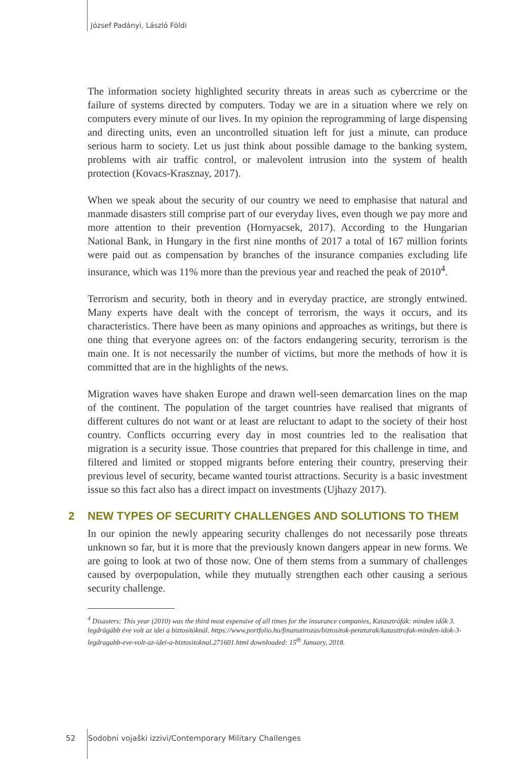József Padányi, László Földi
The information society highlighted security threats in areas such as cybercrime or the failure of systems directed by computers. Today we are in a situation where we rely on computers every minute of our lives. In my opinion the reprogramming of large dispensing and directing units, even an uncontrolled situation left for just a minute, can produce serious harm to society. Let us just think about possible damage to the banking system, problems with air traffic control, or malevolent intrusion into the system of health protection (Kovacs-Krasznay, 2017).
When we speak about the security of our country we need to emphasise that natural and manmade disasters still comprise part of our everyday lives, even though we pay more and more attention to their prevention (Hornyacsek, 2017). According to the Hungarian National Bank, in Hungary in the first nine months of 2017 a total of 167 million forints were paid out as compensation by branches of the insurance companies excluding life insurance, which was 11% more than the previous year and reached the peak of 2010<sup>4</sup>.
Terrorism and security, both in theory and in everyday practice, are strongly entwined. Many experts have dealt with the concept of terrorism, the ways it occurs, and its characteristics. There have been as many opinions and approaches as writings, but there is one thing that everyone agrees on: of the factors endangering security, terrorism is the main one. It is not necessarily the number of victims, but more the methods of how it is committed that are in the highlights of the news.
Migration waves have shaken Europe and drawn well-seen demarcation lines on the map of the continent. The population of the target countries have realised that migrants of different cultures do not want or at least are reluctant to adapt to the society of their host country. Conflicts occurring every day in most countries led to the realisation that migration is a security issue. Those countries that prepared for this challenge in time, and filtered and limited or stopped migrants before entering their country, preserving their previous level of security, became wanted tourist attractions. Security is a basic investment issue so this fact also has a direct impact on investments (Ujhazy 2017).
2 NEW TYPES OF SECURITY CHALLENGES AND SOLUTIONS TO THEM
In our opinion the newly appearing security challenges do not necessarily pose threats unknown so far, but it is more that the previously known dangers appear in new forms. We are going to look at two of those now. One of them stems from a summary of challenges caused by overpopulation, while they mutually strengthen each other causing a serious security challenge.
<sup>4</sup> Disasters: This year (2010) was the third most expensive of all times for the insurance companies, Katasztrófák: minden idők 3. legdrágább éve volt az idei a biztosítóknál. https://www.portfolio.hu/finanszirozas/biztositok-penztarak/katasztrofak-minden-idok-3-legdragabb-eve-volt-az-idei-a-biztositoknal.271601.html downloaded: 15<sup>th</sup> January, 2018.
52 Sodobni vojaški izzivi/Contemporary Military Challenges